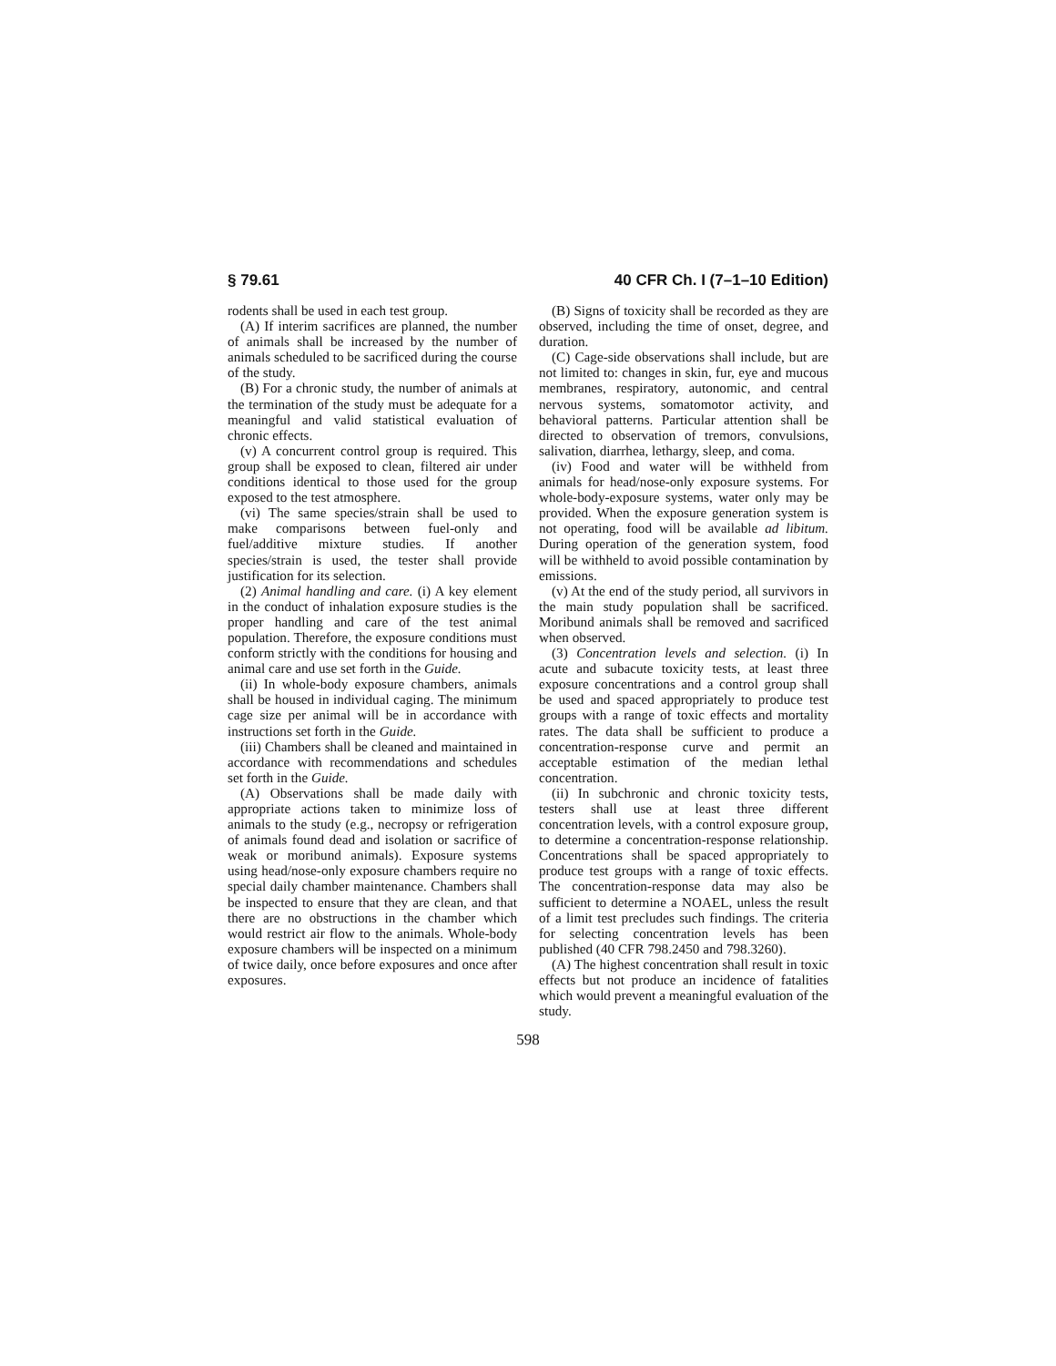§ 79.61 40 CFR Ch. I (7–1–10 Edition)
rodents shall be used in each test group.
(A) If interim sacrifices are planned, the number of animals shall be increased by the number of animals scheduled to be sacrificed during the course of the study.
(B) For a chronic study, the number of animals at the termination of the study must be adequate for a meaningful and valid statistical evaluation of chronic effects.
(v) A concurrent control group is required. This group shall be exposed to clean, filtered air under conditions identical to those used for the group exposed to the test atmosphere.
(vi) The same species/strain shall be used to make comparisons between fuel-only and fuel/additive mixture studies. If another species/strain is used, the tester shall provide justification for its selection.
(2) Animal handling and care. (i) A key element in the conduct of inhalation exposure studies is the proper handling and care of the test animal population. Therefore, the exposure conditions must conform strictly with the conditions for housing and animal care and use set forth in the Guide.
(ii) In whole-body exposure chambers, animals shall be housed in individual caging. The minimum cage size per animal will be in accordance with instructions set forth in the Guide.
(iii) Chambers shall be cleaned and maintained in accordance with recommendations and schedules set forth in the Guide.
(A) Observations shall be made daily with appropriate actions taken to minimize loss of animals to the study (e.g., necropsy or refrigeration of animals found dead and isolation or sacrifice of weak or moribund animals). Exposure systems using head/nose-only exposure chambers require no special daily chamber maintenance. Chambers shall be inspected to ensure that they are clean, and that there are no obstructions in the chamber which would restrict air flow to the animals. Whole-body exposure chambers will be inspected on a minimum of twice daily, once before exposures and once after exposures.
(B) Signs of toxicity shall be recorded as they are observed, including the time of onset, degree, and duration.
(C) Cage-side observations shall include, but are not limited to: changes in skin, fur, eye and mucous membranes, respiratory, autonomic, and central nervous systems, somatomotor activity, and behavioral patterns. Particular attention shall be directed to observation of tremors, convulsions, salivation, diarrhea, lethargy, sleep, and coma.
(iv) Food and water will be withheld from animals for head/nose-only exposure systems. For whole-body-exposure systems, water only may be provided. When the exposure generation system is not operating, food will be available ad libitum. During operation of the generation system, food will be withheld to avoid possible contamination by emissions.
(v) At the end of the study period, all survivors in the main study population shall be sacrificed. Moribund animals shall be removed and sacrificed when observed.
(3) Concentration levels and selection. (i) In acute and subacute toxicity tests, at least three exposure concentrations and a control group shall be used and spaced appropriately to produce test groups with a range of toxic effects and mortality rates. The data shall be sufficient to produce a concentration-response curve and permit an acceptable estimation of the median lethal concentration.
(ii) In subchronic and chronic toxicity tests, testers shall use at least three different concentration levels, with a control exposure group, to determine a concentration-response relationship. Concentrations shall be spaced appropriately to produce test groups with a range of toxic effects. The concentration-response data may also be sufficient to determine a NOAEL, unless the result of a limit test precludes such findings. The criteria for selecting concentration levels has been published (40 CFR 798.2450 and 798.3260).
(A) The highest concentration shall result in toxic effects but not produce an incidence of fatalities which would prevent a meaningful evaluation of the study.
598